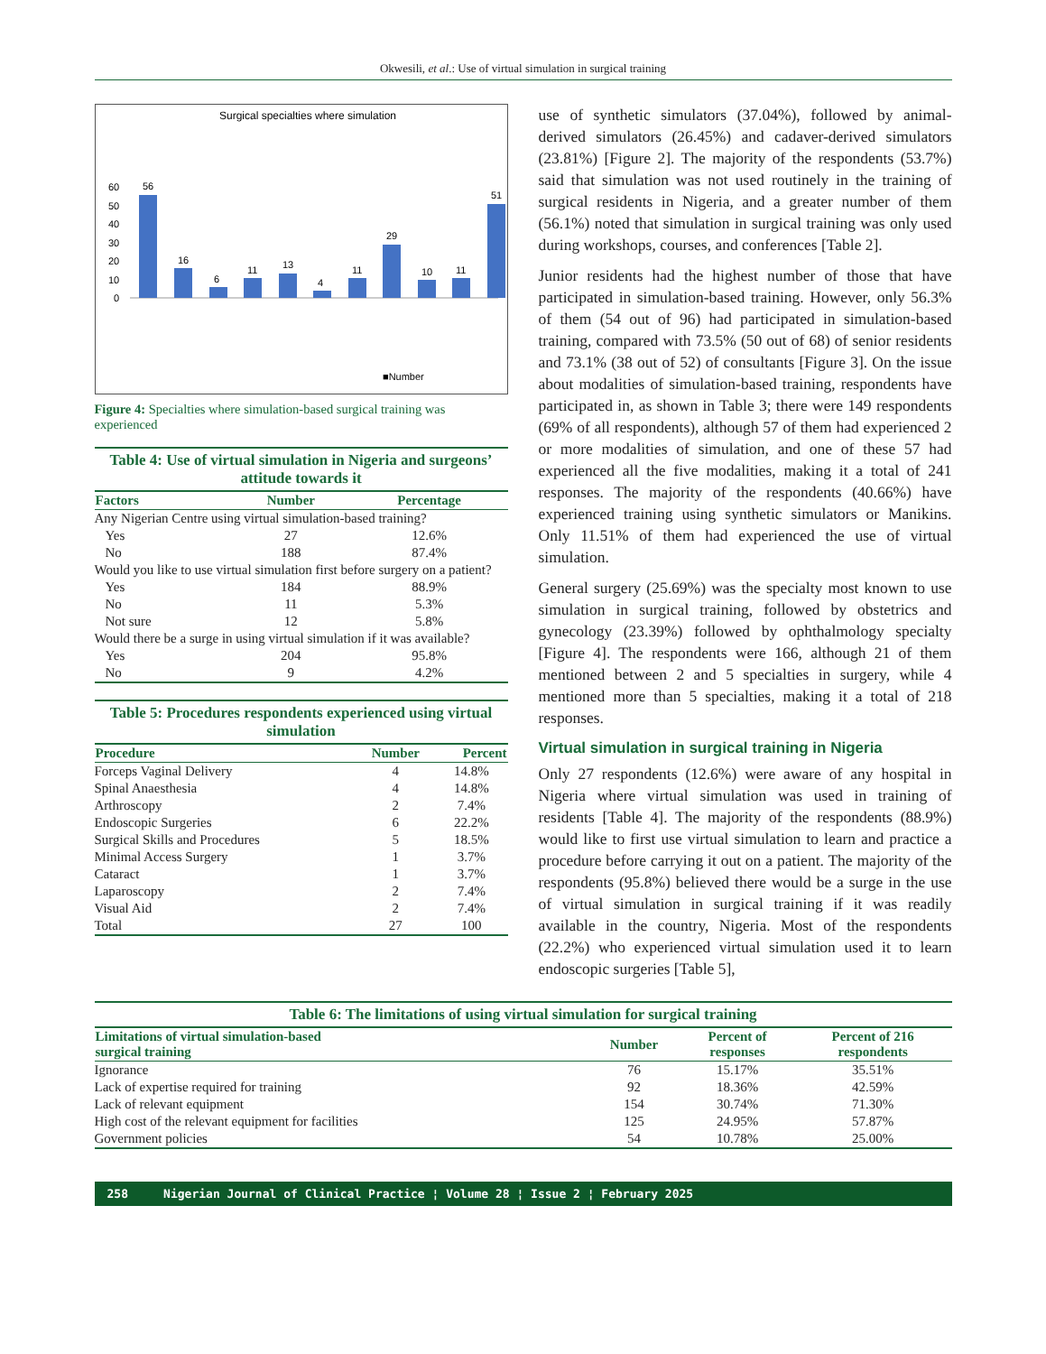Okwesili, et al.: Use of virtual simulation in surgical training
Surgical specialties where simulation
0
10
20
30
40
50
60
56
16
6
11
13
4
11
29
10
11
51
■Number
General Surgery Plastic surgery Neurosurgery Cardiothoracic Surgery Urology Pediatric surgery Orthopaedic surgery Ophthalmology Otorhinolaryngology (ENT) Oralmaxillofacial surgery Obstetrics & Gynecology
Figure 4: Specialties where simulation-based surgical training was experienced
Table 4: Use of virtual simulation in Nigeria and surgeons’ attitude towards it
| Factors | Number | Percentage |
| --- | --- | --- |
| Any Nigerian Centre using virtual simulation-based training? | | |
| Yes | 27 | 12.6% |
| No | 188 | 87.4% |
| Would you like to use virtual simulation first before surgery on a patient? | | |
| Yes | 184 | 88.9% |
| No | 11 | 5.3% |
| Not sure | 12 | 5.8% |
| Would there be a surge in using virtual simulation if it was available? | | |
| Yes | 204 | 95.8% |
| No | 9 | 4.2% |
Table 5: Procedures respondents experienced using virtual simulation
| Procedure | Number | Percent |
| --- | --- | --- |
| Forceps Vaginal Delivery | 4 | 14.8% |
| Spinal Anaesthesia | 4 | 14.8% |
| Arthroscopy | 2 | 7.4% |
| Endoscopic Surgeries | 6 | 22.2% |
| Surgical Skills and Procedures | 5 | 18.5% |
| Minimal Access Surgery | 1 | 3.7% |
| Cataract | 1 | 3.7% |
| Laparoscopy | 2 | 7.4% |
| Visual Aid | 2 | 7.4% |
| Total | 27 | 100 |
use of synthetic simulators (37.04%), followed by animal-derived simulators (26.45%) and cadaver-derived simulators (23.81%) [Figure 2]. The majority of the respondents (53.7%) said that simulation was not used routinely in the training of surgical residents in Nigeria, and a greater number of them (56.1%) noted that simulation in surgical training was only used during workshops, courses, and conferences [Table 2].
Junior residents had the highest number of those that have participated in simulation-based training. However, only 56.3% of them (54 out of 96) had participated in simulation-based training, compared with 73.5% (50 out of 68) of senior residents and 73.1% (38 out of 52) of consultants [Figure 3]. On the issue about modalities of simulation-based training, respondents have participated in, as shown in Table 3; there were 149 respondents (69% of all respondents), although 57 of them had experienced 2 or more modalities of simulation, and one of these 57 had experienced all the five modalities, making it a total of 241 responses. The majority of the respondents (40.66%) have experienced training using synthetic simulators or Manikins. Only 11.51% of them had experienced the use of virtual simulation.
General surgery (25.69%) was the specialty most known to use simulation in surgical training, followed by obstetrics and gynecology (23.39%) followed by ophthalmology specialty [Figure 4]. The respondents were 166, although 21 of them mentioned between 2 and 5 specialties in surgery, while 4 mentioned more than 5 specialties, making it a total of 218 responses.
Virtual simulation in surgical training in Nigeria
Only 27 respondents (12.6%) were aware of any hospital in Nigeria where virtual simulation was used in training of residents [Table 4]. The majority of the respondents (88.9%) would like to first use virtual simulation to learn and practice a procedure before carrying it out on a patient. The majority of the respondents (95.8%) believed there would be a surge in the use of virtual simulation in surgical training if it was readily available in the country, Nigeria. Most of the respondents (22.2%) who experienced virtual simulation used it to learn endoscopic surgeries [Table 5],
Table 6: The limitations of using virtual simulation for surgical training
| Limitations of virtual simulation-based surgical training | Number | Percent of responses | Percent of 216 respondents |
| --- | --- | --- | --- |
| Ignorance | 76 | 15.17% | 35.51% |
| Lack of expertise required for training | 92 | 18.36% | 42.59% |
| Lack of relevant equipment | 154 | 30.74% | 71.30% |
| High cost of the relevant equipment for facilities | 125 | 24.95% | 57.87% |
| Government policies | 54 | 10.78% | 25.00% |
258 Nigerian Journal of Clinical Practice ¦ Volume 28 ¦ Issue 2 ¦ February 2025